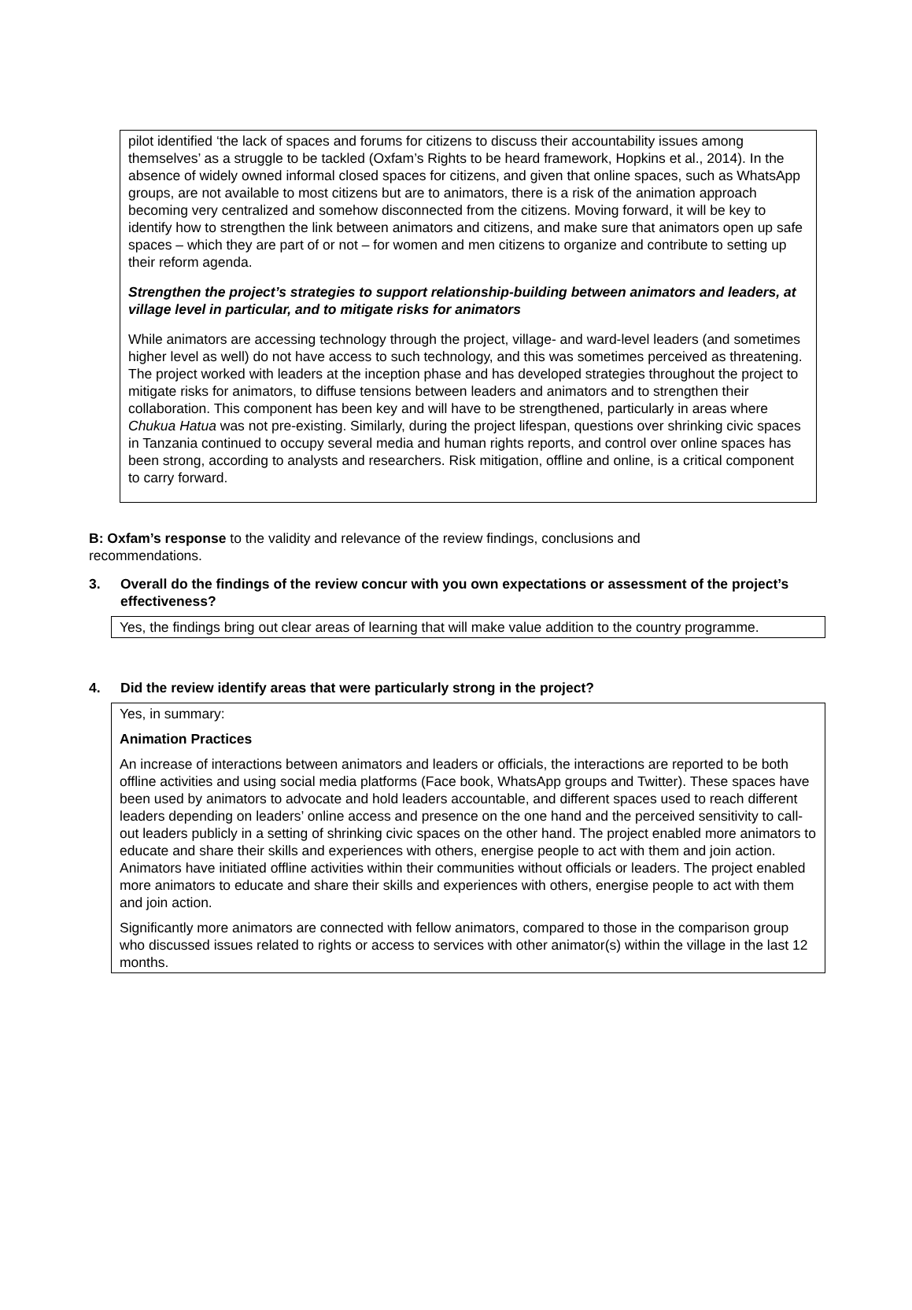pilot identified ‘the lack of spaces and forums for citizens to discuss their accountability issues among themselves’ as a struggle to be tackled (Oxfam’s Rights to be heard framework, Hopkins et al., 2014). In the absence of widely owned informal closed spaces for citizens, and given that online spaces, such as WhatsApp groups, are not available to most citizens but are to animators, there is a risk of the animation approach becoming very centralized and somehow disconnected from the citizens. Moving forward, it will be key to identify how to strengthen the link between animators and citizens, and make sure that animators open up safe spaces – which they are part of or not – for women and men citizens to organize and contribute to setting up their reform agenda.
Strengthen the project’s strategies to support relationship-building between animators and leaders, at village level in particular, and to mitigate risks for animators
While animators are accessing technology through the project, village- and ward-level leaders (and sometimes higher level as well) do not have access to such technology, and this was sometimes perceived as threatening. The project worked with leaders at the inception phase and has developed strategies throughout the project to mitigate risks for animators, to diffuse tensions between leaders and animators and to strengthen their collaboration. This component has been key and will have to be strengthened, particularly in areas where Chukua Hatua was not pre-existing. Similarly, during the project lifespan, questions over shrinking civic spaces in Tanzania continued to occupy several media and human rights reports, and control over online spaces has been strong, according to analysts and researchers. Risk mitigation, offline and online, is a critical component to carry forward.
B: Oxfam’s response to the validity and relevance of the review findings, conclusions and recommendations.
3. Overall do the findings of the review concur with you own expectations or assessment of the project’s effectiveness?
Yes, the findings bring out clear areas of learning that will make value addition to the country programme.
4. Did the review identify areas that were particularly strong in the project?
Yes, in summary:
Animation Practices
An increase of interactions between animators and leaders or officials, the interactions are reported to be both offline activities and using social media platforms (Face book, WhatsApp groups and Twitter). These spaces have been used by animators to advocate and hold leaders accountable, and different spaces used to reach different leaders depending on leaders’ online access and presence on the one hand and the perceived sensitivity to call-out leaders publicly in a setting of shrinking civic spaces on the other hand. The project enabled more animators to educate and share their skills and experiences with others, energise people to act with them and join action. Animators have initiated offline activities within their communities without officials or leaders. The project enabled more animators to educate and share their skills and experiences with others, energise people to act with them and join action.
Significantly more animators are connected with fellow animators, compared to those in the comparison group who discussed issues related to rights or access to services with other animator(s) within the village in the last 12 months.